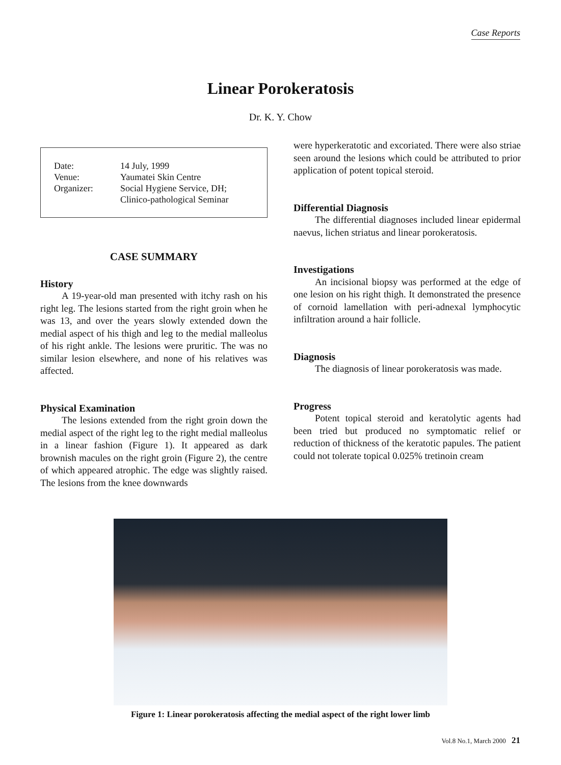Case Reports
Linear Porokeratosis
Dr. K. Y. Chow
| Date: | 14 July, 1999 |
| Venue: | Yaumatei Skin Centre |
| Organizer: | Social Hygiene Service, DH; Clinico-pathological Seminar |
CASE SUMMARY
History
A 19-year-old man presented with itchy rash on his right leg. The lesions started from the right groin when he was 13, and over the years slowly extended down the medial aspect of his thigh and leg to the medial malleolus of his right ankle. The lesions were pruritic. The was no similar lesion elsewhere, and none of his relatives was affected.
Physical Examination
The lesions extended from the right groin down the medial aspect of the right leg to the right medial malleolus in a linear fashion (Figure 1). It appeared as dark brownish macules on the right groin (Figure 2), the centre of which appeared atrophic. The edge was slightly raised. The lesions from the knee downwards
were hyperkeratotic and excoriated. There were also striae seen around the lesions which could be attributed to prior application of potent topical steroid.
Differential Diagnosis
The differential diagnoses included linear epidermal naevus, lichen striatus and linear porokeratosis.
Investigations
An incisional biopsy was performed at the edge of one lesion on his right thigh. It demonstrated the presence of cornoid lamellation with peri-adnexal lymphocytic infiltration around a hair follicle.
Diagnosis
The diagnosis of linear porokeratosis was made.
Progress
Potent topical steroid and keratolytic agents had been tried but produced no symptomatic relief or reduction of thickness of the keratotic papules. The patient could not tolerate topical 0.025% tretinoin cream
Figure 1: Linear porokeratosis affecting the medial aspect of the right lower limb
Vol.8 No.1, March 2000 21